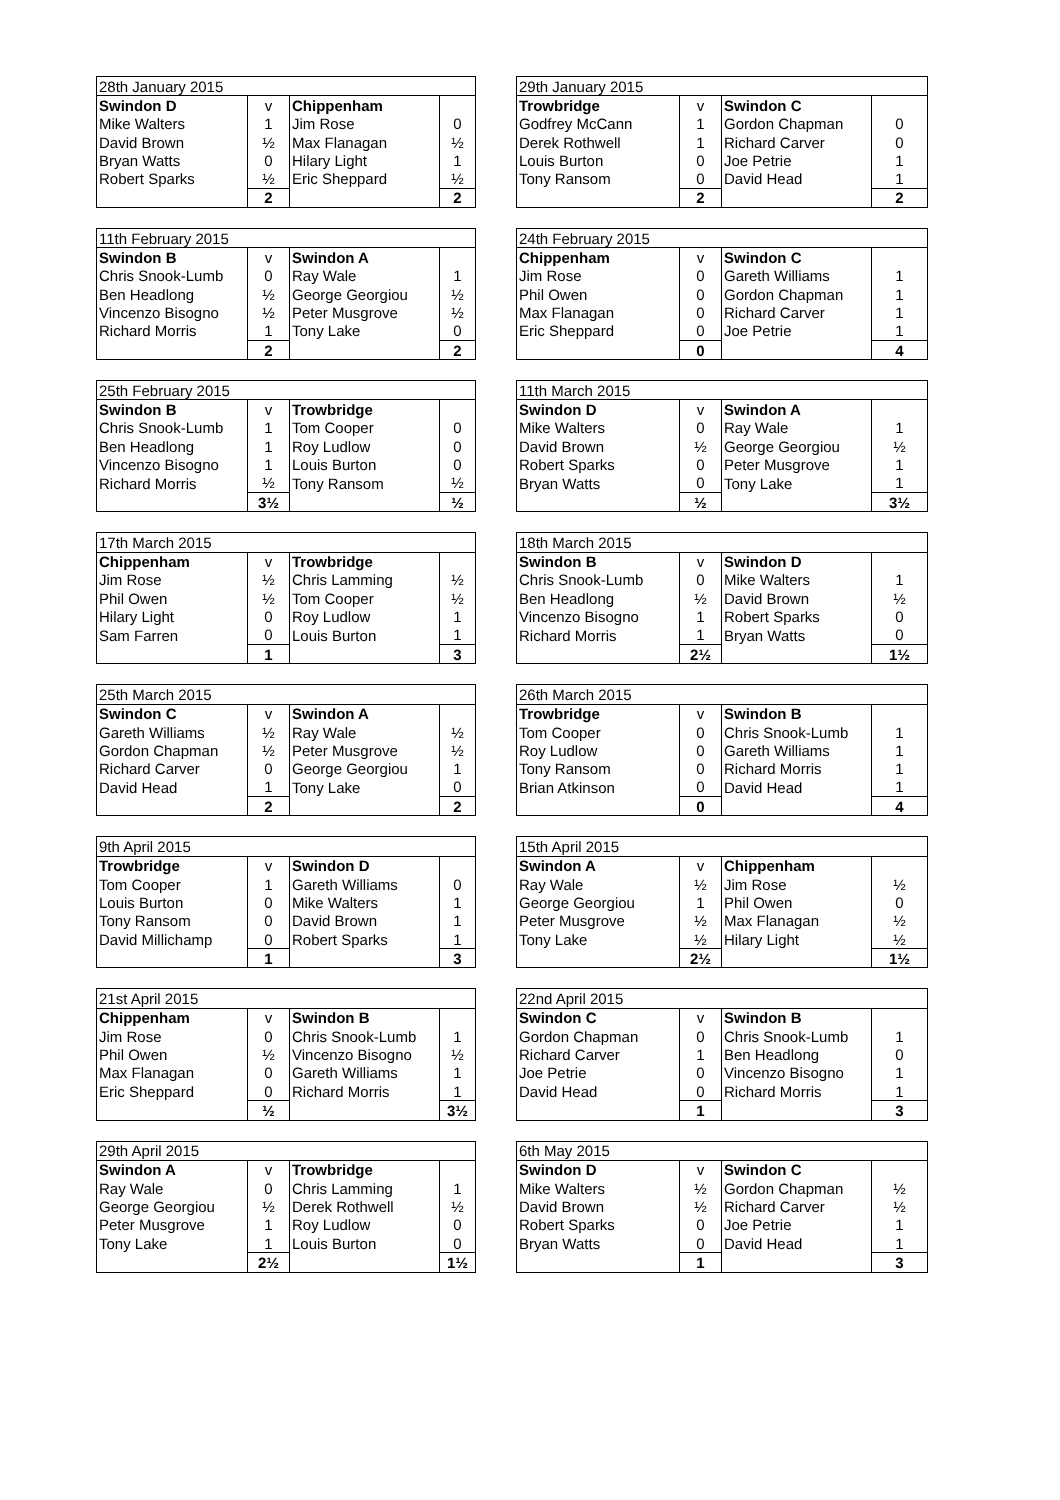| 28th January 2015 | | | |
| Swindon D | v | Chippenham | |
| Mike Walters | 1 | Jim Rose | 0 |
| David Brown | ½ | Max Flanagan | ½ |
| Bryan Watts | 0 | Hilary Light | 1 |
| Robert Sparks | ½ | Eric Sheppard | ½ |
| | 2 | | 2 |
| 29th January 2015 | | | |
| Trowbridge | v | Swindon C | |
| Godfrey McCann | 1 | Gordon Chapman | 0 |
| Derek Rothwell | 1 | Richard Carver | 0 |
| Louis Burton | 0 | Joe Petrie | 1 |
| Tony Ransom | 0 | David Head | 1 |
| | 2 | | 2 |
| 11th February 2015 | | | |
| Swindon B | v | Swindon A | |
| Chris Snook-Lumb | 0 | Ray Wale | 1 |
| Ben Headlong | ½ | George Georgiou | ½ |
| Vincenzo Bisogno | ½ | Peter Musgrove | ½ |
| Richard Morris | 1 | Tony Lake | 0 |
| | 2 | | 2 |
| 24th February 2015 | | | |
| Chippenham | v | Swindon C | |
| Jim Rose | 0 | Gareth Williams | 1 |
| Phil Owen | 0 | Gordon Chapman | 1 |
| Max Flanagan | 0 | Richard Carver | 1 |
| Eric Sheppard | 0 | Joe Petrie | 1 |
| | 0 | | 4 |
| 25th February 2015 | | | |
| Swindon B | v | Trowbridge | |
| Chris Snook-Lumb | 1 | Tom Cooper | 0 |
| Ben Headlong | 1 | Roy Ludlow | 0 |
| Vincenzo Bisogno | 1 | Louis Burton | 0 |
| Richard Morris | ½ | Tony Ransom | ½ |
| | 3½ | | ½ |
| 11th March 2015 | | | |
| Swindon D | v | Swindon A | |
| Mike Walters | 0 | Ray Wale | 1 |
| David Brown | ½ | George Georgiou | ½ |
| Robert Sparks | 0 | Peter Musgrove | 1 |
| Bryan Watts | 0 | Tony Lake | 1 |
| | ½ | | 3½ |
| 17th March 2015 | | | |
| Chippenham | v | Trowbridge | |
| Jim Rose | ½ | Chris Lamming | ½ |
| Phil Owen | ½ | Tom Cooper | ½ |
| Hilary Light | 0 | Roy Ludlow | 1 |
| Sam Farren | 0 | Louis Burton | 1 |
| | 1 | | 3 |
| 18th March 2015 | | | |
| Swindon B | v | Swindon D | |
| Chris Snook-Lumb | 0 | Mike Walters | 1 |
| Ben Headlong | ½ | David Brown | ½ |
| Vincenzo Bisogno | 1 | Robert Sparks | 0 |
| Richard Morris | 1 | Bryan Watts | 0 |
| | 2½ | | 1½ |
| 25th March 2015 | | | |
| Swindon C | v | Swindon A | |
| Gareth Williams | ½ | Ray Wale | ½ |
| Gordon Chapman | ½ | Peter Musgrove | ½ |
| Richard Carver | 0 | George Georgiou | 1 |
| David Head | 1 | Tony Lake | 0 |
| | 2 | | 2 |
| 26th March 2015 | | | |
| Trowbridge | v | Swindon B | |
| Tom Cooper | 0 | Chris Snook-Lumb | 1 |
| Roy Ludlow | 0 | Gareth Williams | 1 |
| Tony Ransom | 0 | Richard Morris | 1 |
| Brian Atkinson | 0 | David Head | 1 |
| | 0 | | 4 |
| 9th April 2015 | | | |
| Trowbridge | v | Swindon D | |
| Tom Cooper | 1 | Gareth Williams | 0 |
| Louis Burton | 0 | Mike Walters | 1 |
| Tony Ransom | 0 | David Brown | 1 |
| David Millichamp | 0 | Robert Sparks | 1 |
| | 1 | | 3 |
| 15th April 2015 | | | |
| Swindon A | v | Chippenham | |
| Ray Wale | ½ | Jim Rose | ½ |
| George Georgiou | 1 | Phil Owen | 0 |
| Peter Musgrove | ½ | Max Flanagan | ½ |
| Tony Lake | ½ | Hilary Light | ½ |
| | 2½ | | 1½ |
| 21st April 2015 | | | |
| Chippenham | v | Swindon B | |
| Jim Rose | 0 | Chris Snook-Lumb | 1 |
| Phil Owen | ½ | Vincenzo Bisogno | ½ |
| Max Flanagan | 0 | Gareth Williams | 1 |
| Eric Sheppard | 0 | Richard Morris | 1 |
| | ½ | | 3½ |
| 22nd April 2015 | | | |
| Swindon C | v | Swindon B | |
| Gordon Chapman | 0 | Chris Snook-Lumb | 1 |
| Richard Carver | 1 | Ben Headlong | 0 |
| Joe Petrie | 0 | Vincenzo Bisogno | 1 |
| David Head | 0 | Richard Morris | 1 |
| | 1 | | 3 |
| 29th April 2015 | | | |
| Swindon A | v | Trowbridge | |
| Ray Wale | 0 | Chris Lamming | 1 |
| George Georgiou | ½ | Derek Rothwell | ½ |
| Peter Musgrove | 1 | Roy Ludlow | 0 |
| Tony Lake | 1 | Louis Burton | 0 |
| | 2½ | | 1½ |
| 6th May 2015 | | | |
| Swindon D | v | Swindon C | |
| Mike Walters | ½ | Gordon Chapman | ½ |
| David Brown | ½ | Richard Carver | ½ |
| Robert Sparks | 0 | Joe Petrie | 1 |
| Bryan Watts | 0 | David Head | 1 |
| | 1 | | 3 |